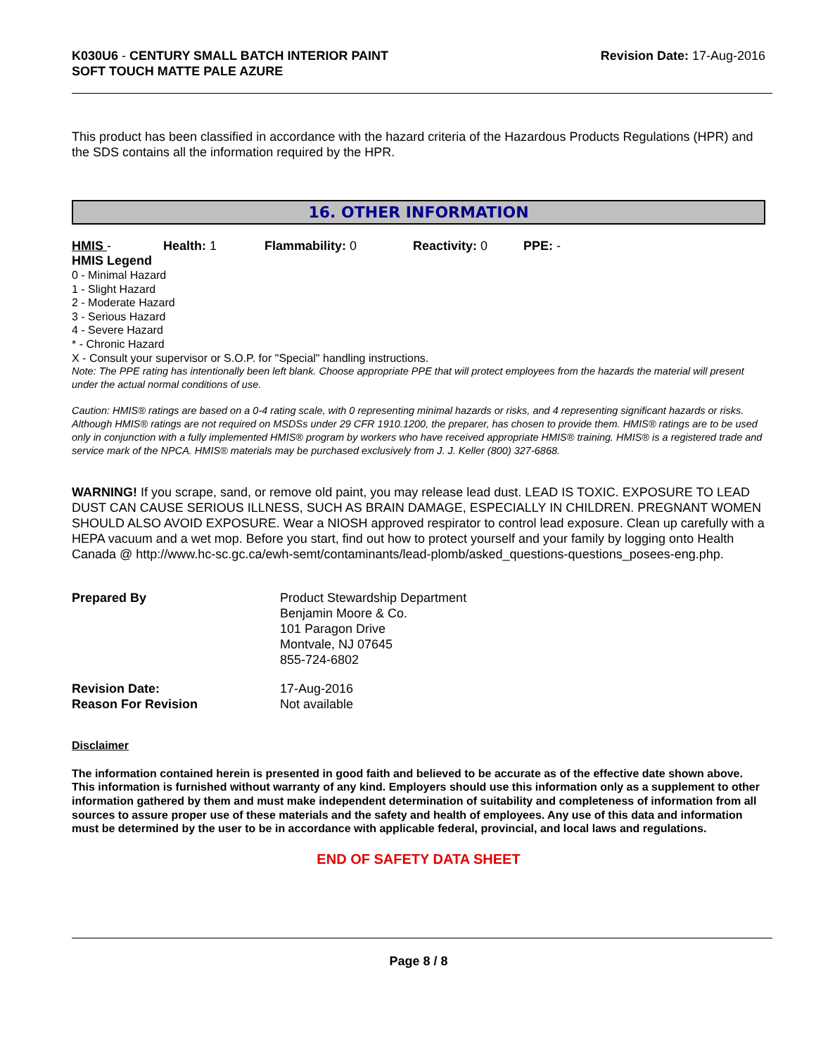K030U6 - CENTURY SMALL BATCH INTERIOR PAINT
SOFT TOUCH MATTE PALE AZURE
Revision Date: 17-Aug-2016
This product has been classified in accordance with the hazard criteria of the Hazardous Products Regulations (HPR) and the SDS contains all the information required by the HPR.
16. OTHER INFORMATION
HMIS - Health: 1 Flammability: 0 Reactivity: 0 PPE: -
HMIS Legend
0 - Minimal Hazard
1 - Slight Hazard
2 - Moderate Hazard
3 - Serious Hazard
4 - Severe Hazard
* - Chronic Hazard
X - Consult your supervisor or S.O.P. for "Special" handling instructions.
Note: The PPE rating has intentionally been left blank. Choose appropriate PPE that will protect employees from the hazards the material will present under the actual normal conditions of use.
Caution: HMIS® ratings are based on a 0-4 rating scale, with 0 representing minimal hazards or risks, and 4 representing significant hazards or risks. Although HMIS® ratings are not required on MSDSs under 29 CFR 1910.1200, the preparer, has chosen to provide them. HMIS® ratings are to be used only in conjunction with a fully implemented HMIS® program by workers who have received appropriate HMIS® training. HMIS® is a registered trade and service mark of the NPCA. HMIS® materials may be purchased exclusively from J. J. Keller (800) 327-6868.
WARNING! If you scrape, sand, or remove old paint, you may release lead dust. LEAD IS TOXIC. EXPOSURE TO LEAD DUST CAN CAUSE SERIOUS ILLNESS, SUCH AS BRAIN DAMAGE, ESPECIALLY IN CHILDREN. PREGNANT WOMEN SHOULD ALSO AVOID EXPOSURE. Wear a NIOSH approved respirator to control lead exposure. Clean up carefully with a HEPA vacuum and a wet mop. Before you start, find out how to protect yourself and your family by logging onto Health Canada @ http://www.hc-sc.gc.ca/ewh-semt/contaminants/lead-plomb/asked_questions-questions_posees-eng.php.
Prepared By
Product Stewardship Department
Benjamin Moore & Co.
101 Paragon Drive
Montvale, NJ 07645
855-724-6802
Revision Date:
17-Aug-2016
Reason For Revision
Not available
Disclaimer
The information contained herein is presented in good faith and believed to be accurate as of the effective date shown above. This information is furnished without warranty of any kind. Employers should use this information only as a supplement to other information gathered by them and must make independent determination of suitability and completeness of information from all sources to assure proper use of these materials and the safety and health of employees. Any use of this data and information must be determined by the user to be in accordance with applicable federal, provincial, and local laws and regulations.
END OF SAFETY DATA SHEET
Page 8 / 8